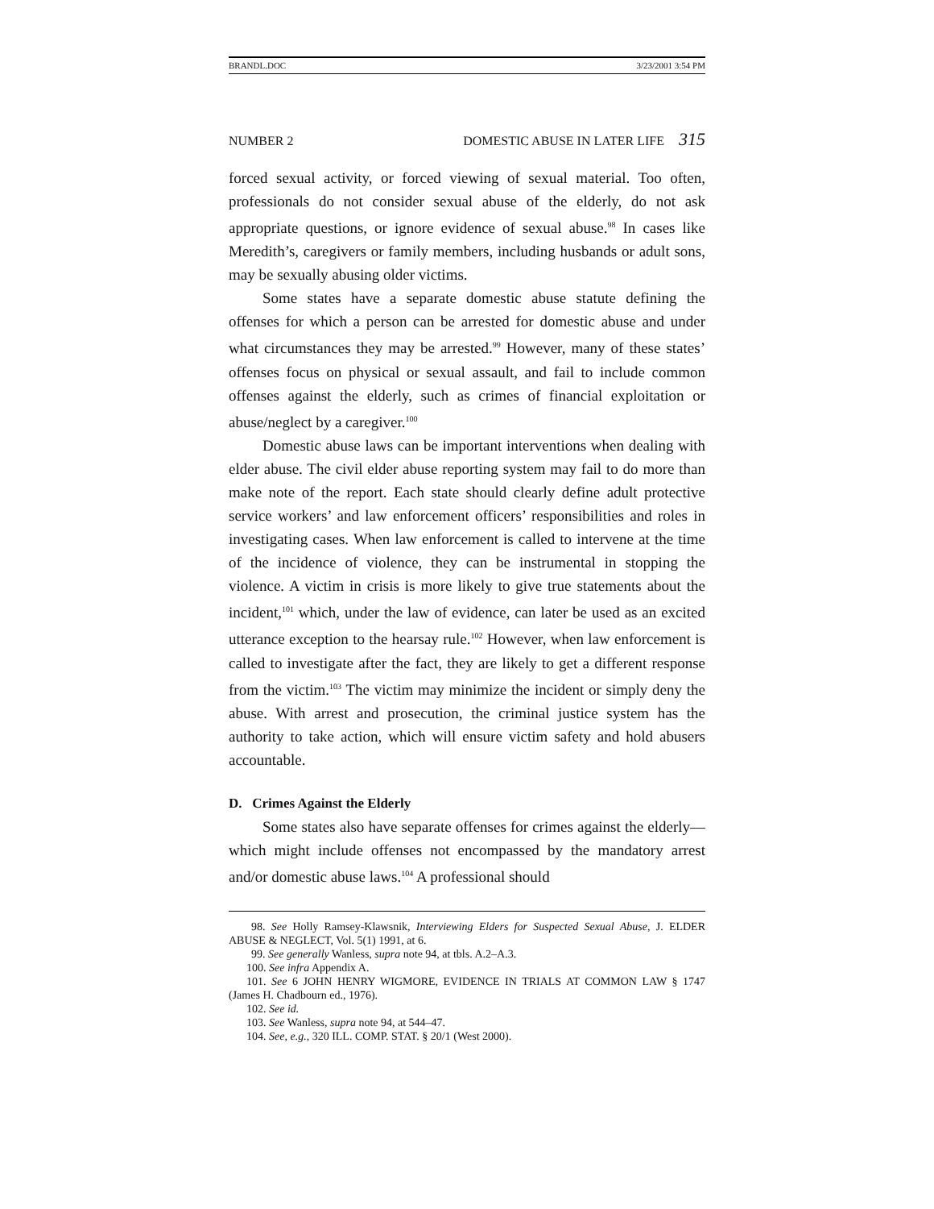BRANDL.DOC 3/23/2001 3:54 PM
NUMBER 2 DOMESTIC ABUSE IN LATER LIFE 315
forced sexual activity, or forced viewing of sexual material. Too often, professionals do not consider sexual abuse of the elderly, do not ask appropriate questions, or ignore evidence of sexual abuse.<sup>98</sup> In cases like Meredith’s, caregivers or family members, including husbands or adult sons, may be sexually abusing older victims.
Some states have a separate domestic abuse statute defining the offenses for which a person can be arrested for domestic abuse and under what circumstances they may be arrested.<sup>99</sup> However, many of these states’ offenses focus on physical or sexual assault, and fail to include common offenses against the elderly, such as crimes of financial exploitation or abuse/neglect by a caregiver.<sup>100</sup>
Domestic abuse laws can be important interventions when dealing with elder abuse. The civil elder abuse reporting system may fail to do more than make note of the report. Each state should clearly define adult protective service workers’ and law enforcement officers’ responsibilities and roles in investigating cases. When law enforcement is called to intervene at the time of the incidence of violence, they can be instrumental in stopping the violence. A victim in crisis is more likely to give true statements about the incident,<sup>101</sup> which, under the law of evidence, can later be used as an excited utterance exception to the hearsay rule.<sup>102</sup> However, when law enforcement is called to investigate after the fact, they are likely to get a different response from the victim.<sup>103</sup> The victim may minimize the incident or simply deny the abuse. With arrest and prosecution, the criminal justice system has the authority to take action, which will ensure victim safety and hold abusers accountable.
D. Crimes Against the Elderly
Some states also have separate offenses for crimes against the elderly—which might include offenses not encompassed by the mandatory arrest and/or domestic abuse laws.<sup>104</sup> A professional should
98. See Holly Ramsey-Klawsnik, Interviewing Elders for Suspected Sexual Abuse, J. ELDER ABUSE & NEGLECT, Vol. 5(1) 1991, at 6.
99. See generally Wanless, supra note 94, at tbls. A.2–A.3.
100. See infra Appendix A.
101. See 6 JOHN HENRY WIGMORE, EVIDENCE IN TRIALS AT COMMON LAW § 1747 (James H. Chadbourn ed., 1976).
102. See id.
103. See Wanless, supra note 94, at 544–47.
104. See, e.g., 320 ILL. COMP. STAT. § 20/1 (West 2000).